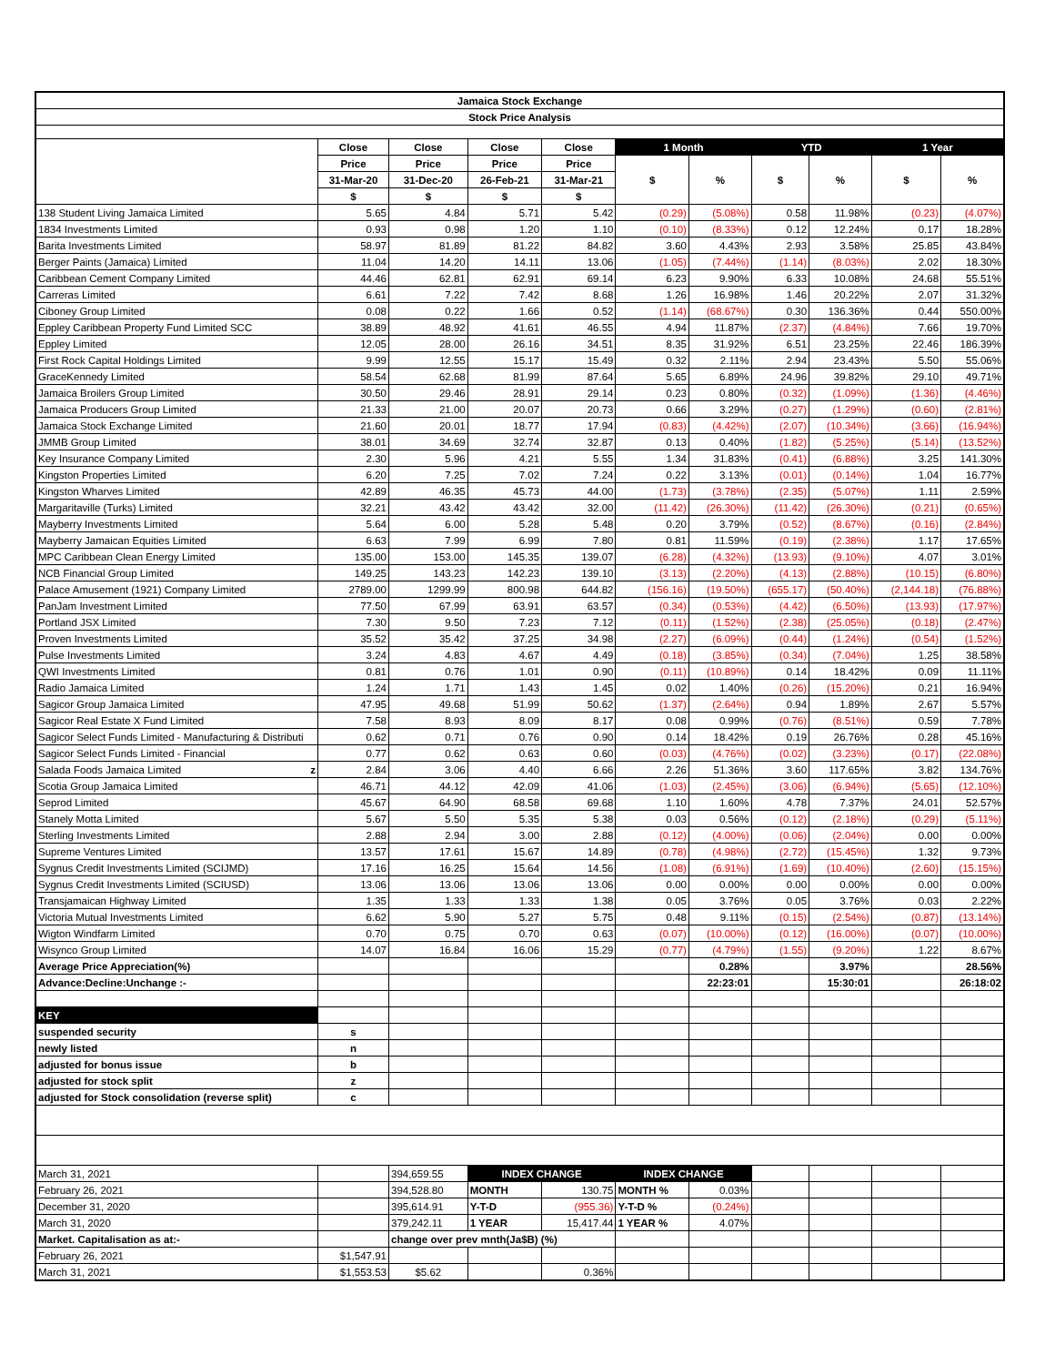| Jamaica Stock Exchange | | | | | | | | | | |
| --- | --- | --- | --- | --- | --- | --- | --- | --- | --- | --- |
| Stock Price Analysis | | | | | | | | | | |
| | Close | Close | Close | Close | 1 Month | | YTD | | 1 Year | |
| | Price | Price | Price | Price | $ | % | $ | % | $ | % |
| | 31-Mar-20 | 31-Dec-20 | 26-Feb-21 | 31-Mar-21 | | | | | | |
| | $ | $ | $ | $ | | | | | | |
| 138 Student Living Jamaica Limited | 5.65 | 4.84 | 5.71 | 5.42 | (0.29) | (5.08%) | 0.58 | 11.98% | (0.23) | (4.07%) |
| 1834 Investments Limited | 0.93 | 0.98 | 1.20 | 1.10 | (0.10) | (8.33%) | 0.12 | 12.24% | 0.17 | 18.28% |
| Barita Investments Limited | 58.97 | 81.89 | 81.22 | 84.82 | 3.60 | 4.43% | 2.93 | 3.58% | 25.85 | 43.84% |
| Berger Paints (Jamaica) Limited | 11.04 | 14.20 | 14.11 | 13.06 | (1.05) | (7.44%) | (1.14) | (8.03%) | 2.02 | 18.30% |
| Caribbean Cement Company Limited | 44.46 | 62.81 | 62.91 | 69.14 | 6.23 | 9.90% | 6.33 | 10.08% | 24.68 | 55.51% |
| Carreras Limited | 6.61 | 7.22 | 7.42 | 8.68 | 1.26 | 16.98% | 1.46 | 20.22% | 2.07 | 31.32% |
| Ciboney Group Limited | 0.08 | 0.22 | 1.66 | 0.52 | (1.14) | (68.67%) | 0.30 | 136.36% | 0.44 | 550.00% |
| Eppley Caribbean Property Fund Limited SCC | 38.89 | 48.92 | 41.61 | 46.55 | 4.94 | 11.87% | (2.37) | (4.84%) | 7.66 | 19.70% |
| Eppley Limited | 12.05 | 28.00 | 26.16 | 34.51 | 8.35 | 31.92% | 6.51 | 23.25% | 22.46 | 186.39% |
| First Rock Capital Holdings Limited | 9.99 | 12.55 | 15.17 | 15.49 | 0.32 | 2.11% | 2.94 | 23.43% | 5.50 | 55.06% |
| GraceKennedy Limited | 58.54 | 62.68 | 81.99 | 87.64 | 5.65 | 6.89% | 24.96 | 39.82% | 29.10 | 49.71% |
| Jamaica Broilers Group Limited | 30.50 | 29.46 | 28.91 | 29.14 | 0.23 | 0.80% | (0.32) | (1.09%) | (1.36) | (4.46%) |
| Jamaica Producers Group Limited | 21.33 | 21.00 | 20.07 | 20.73 | 0.66 | 3.29% | (0.27) | (1.29%) | (0.60) | (2.81%) |
| Jamaica Stock Exchange Limited | 21.60 | 20.01 | 18.77 | 17.94 | (0.83) | (4.42%) | (2.07) | (10.34%) | (3.66) | (16.94%) |
| JMMB Group Limited | 38.01 | 34.69 | 32.74 | 32.87 | 0.13 | 0.40% | (1.82) | (5.25%) | (5.14) | (13.52%) |
| Key Insurance Company Limited | 2.30 | 5.96 | 4.21 | 5.55 | 1.34 | 31.83% | (0.41) | (6.88%) | 3.25 | 141.30% |
| Kingston Properties Limited | 6.20 | 7.25 | 7.02 | 7.24 | 0.22 | 3.13% | (0.01) | (0.14%) | 1.04 | 16.77% |
| Kingston Wharves Limited | 42.89 | 46.35 | 45.73 | 44.00 | (1.73) | (3.78%) | (2.35) | (5.07%) | 1.11 | 2.59% |
| Margaritaville (Turks) Limited | 32.21 | 43.42 | 43.42 | 32.00 | (11.42) | (26.30%) | (11.42) | (26.30%) | (0.21) | (0.65%) |
| Mayberry Investments Limited | 5.64 | 6.00 | 5.28 | 5.48 | 0.20 | 3.79% | (0.52) | (8.67%) | (0.16) | (2.84%) |
| Mayberry Jamaican Equities Limited | 6.63 | 7.99 | 6.99 | 7.80 | 0.81 | 11.59% | (0.19) | (2.38%) | 1.17 | 17.65% |
| MPC Caribbean Clean Energy Limited | 135.00 | 153.00 | 145.35 | 139.07 | (6.28) | (4.32%) | (13.93) | (9.10%) | 4.07 | 3.01% |
| NCB Financial Group Limited | 149.25 | 143.23 | 142.23 | 139.10 | (3.13) | (2.20%) | (4.13) | (2.88%) | (10.15) | (6.80%) |
| Palace Amusement (1921) Company Limited | 2789.00 | 1299.99 | 800.98 | 644.82 | (156.16) | (19.50%) | (655.17) | (50.40%) | (2,144.18) | (76.88%) |
| PanJam Investment Limited | 77.50 | 67.99 | 63.91 | 63.57 | (0.34) | (0.53%) | (4.42) | (6.50%) | (13.93) | (17.97%) |
| Portland JSX Limited | 7.30 | 9.50 | 7.23 | 7.12 | (0.11) | (1.52%) | (2.38) | (25.05%) | (0.18) | (2.47%) |
| Proven Investments Limited | 35.52 | 35.42 | 37.25 | 34.98 | (2.27) | (6.09%) | (0.44) | (1.24%) | (0.54) | (1.52%) |
| Pulse Investments Limited | 3.24 | 4.83 | 4.67 | 4.49 | (0.18) | (3.85%) | (0.34) | (7.04%) | 1.25 | 38.58% |
| QWI Investments Limited | 0.81 | 0.76 | 1.01 | 0.90 | (0.11) | (10.89%) | 0.14 | 18.42% | 0.09 | 11.11% |
| Radio Jamaica Limited | 1.24 | 1.71 | 1.43 | 1.45 | 0.02 | 1.40% | (0.26) | (15.20%) | 0.21 | 16.94% |
| Sagicor Group Jamaica Limited | 47.95 | 49.68 | 51.99 | 50.62 | (1.37) | (2.64%) | 0.94 | 1.89% | 2.67 | 5.57% |
| Sagicor Real Estate X Fund Limited | 7.58 | 8.93 | 8.09 | 8.17 | 0.08 | 0.99% | (0.76) | (8.51%) | 0.59 | 7.78% |
| Sagicor Select Funds Limited - Manufacturing & Distributi | 0.62 | 0.71 | 0.76 | 0.90 | 0.14 | 18.42% | 0.19 | 26.76% | 0.28 | 45.16% |
| Sagicor Select Funds Limited - Financial | 0.77 | 0.62 | 0.63 | 0.60 | (0.03) | (4.76%) | (0.02) | (3.23%) | (0.17) | (22.08%) |
| Salada Foods Jamaica Limited z | 2.84 | 3.06 | 4.40 | 6.66 | 2.26 | 51.36% | 3.60 | 117.65% | 3.82 | 134.76% |
| Scotia Group Jamaica Limited | 46.71 | 44.12 | 42.09 | 41.06 | (1.03) | (2.45%) | (3.06) | (6.94%) | (5.65) | (12.10%) |
| Seprod Limited | 45.67 | 64.90 | 68.58 | 69.68 | 1.10 | 1.60% | 4.78 | 7.37% | 24.01 | 52.57% |
| Stanely Motta Limited | 5.67 | 5.50 | 5.35 | 5.38 | 0.03 | 0.56% | (0.12) | (2.18%) | (0.29) | (5.11%) |
| Sterling Investments Limited | 2.88 | 2.94 | 3.00 | 2.88 | (0.12) | (4.00%) | (0.06) | (2.04%) | 0.00 | 0.00% |
| Supreme Ventures Limited | 13.57 | 17.61 | 15.67 | 14.89 | (0.78) | (4.98%) | (2.72) | (15.45%) | 1.32 | 9.73% |
| Sygnus Credit Investments Limited (SCIJMD) | 17.16 | 16.25 | 15.64 | 14.56 | (1.08) | (6.91%) | (1.69) | (10.40%) | (2.60) | (15.15%) |
| Sygnus Credit Investments Limited (SCIUSD) | 13.06 | 13.06 | 13.06 | 13.06 | 0.00 | 0.00% | 0.00 | 0.00% | 0.00 | 0.00% |
| Transjamaican Highway Limited | 1.35 | 1.33 | 1.33 | 1.38 | 0.05 | 3.76% | 0.05 | 3.76% | 0.03 | 2.22% |
| Victoria Mutual Investments Limited | 6.62 | 5.90 | 5.27 | 5.75 | 0.48 | 9.11% | (0.15) | (2.54%) | (0.87) | (13.14%) |
| Wigton Windfarm Limited | 0.70 | 0.75 | 0.70 | 0.63 | (0.07) | (10.00%) | (0.12) | (16.00%) | (0.07) | (10.00%) |
| Wisynco Group Limited | 14.07 | 16.84 | 16.06 | 15.29 | (0.77) | (4.79%) | (1.55) | (9.20%) | 1.22 | 8.67% |
| Average Price Appreciation(%) | | | | | | 0.28% | | 3.97% | | 28.56% |
| Advance:Decline:Unchange :- | | | | | | 22:23:01 | | 15:30:01 | | 26:18:02 |
| KEY | | | | | | | | | | |
| suspended security | s | | | | | | | | | |
| newly listed | n | | | | | | | | | |
| adjusted for bonus issue | b | | | | | | | | | |
| adjusted for stock split | z | | | | | | | | | |
| adjusted for Stock consolidation (reverse split) | c | | | | | | | | | |
| March 31, 2021 | | 394,659.55 | INDEX CHANGE | | INDEX CHANGE | | | | | |
| February 26, 2021 | | 394,528.80 | MONTH | 130.75 | MONTH % | 0.03% | | | | |
| December 31, 2020 | | 395,614.91 | Y-T-D | (955.36) | Y-T-D % | (0.24%) | | | | |
| March 31, 2020 | | 379,242.11 | 1 YEAR | 15,417.44 | 1 YEAR % | 4.07% | | | | |
| Market. Capitalisation as at:- | | change over prev mnth(Ja$B) (%) | | | | | | | | |
| February 26, 2021 | $1,547.91 | | | | | | | | | |
| March 31, 2021 | $1,553.53 | $5.62 | | 0.36% | | | | | | |